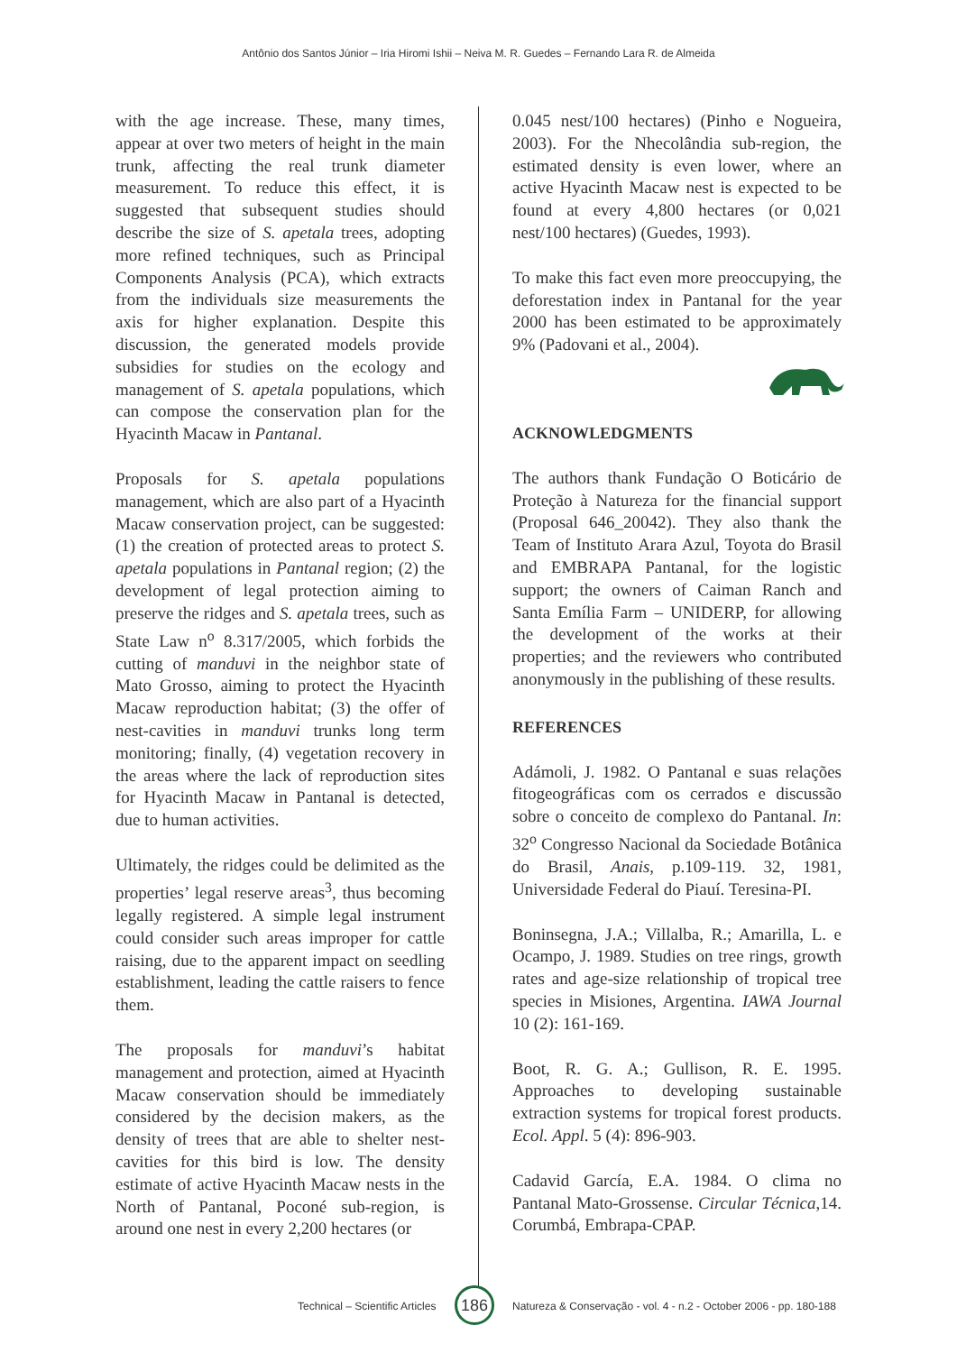Antônio dos Santos Júnior – Iria Hiromi Ishii – Neiva M. R. Guedes – Fernando Lara R. de Almeida
with the age increase. These, many times, appear at over two meters of height in the main trunk, affecting the real trunk diameter measurement. To reduce this effect, it is suggested that subsequent studies should describe the size of S. apetala trees, adopting more refined techniques, such as Principal Components Analysis (PCA), which extracts from the individuals size measurements the axis for higher explanation. Despite this discussion, the generated models provide subsidies for studies on the ecology and management of S. apetala populations, which can compose the conservation plan for the Hyacinth Macaw in Pantanal.
Proposals for S. apetala populations management, which are also part of a Hyacinth Macaw conservation project, can be suggested: (1) the creation of protected areas to protect S. apetala populations in Pantanal region; (2) the development of legal protection aiming to preserve the ridges and S. apetala trees, such as State Law n<sup>o</sup> 8.317/2005, which forbids the cutting of manduvi in the neighbor state of Mato Grosso, aiming to protect the Hyacinth Macaw reproduction habitat; (3) the offer of nest-cavities in manduvi trunks long term monitoring; finally, (4) vegetation recovery in the areas where the lack of reproduction sites for Hyacinth Macaw in Pantanal is detected, due to human activities.
Ultimately, the ridges could be delimited as the properties’ legal reserve areas<sup>3</sup>, thus becoming legally registered. A simple legal instrument could consider such areas improper for cattle raising, due to the apparent impact on seedling establishment, leading the cattle raisers to fence them.
The proposals for manduvi’s habitat management and protection, aimed at Hyacinth Macaw conservation should be immediately considered by the decision makers, as the density of trees that are able to shelter nest-cavities for this bird is low. The density estimate of active Hyacinth Macaw nests in the North of Pantanal, Poconé sub-region, is around one nest in every 2,200 hectares (or
0.045 nest/100 hectares) (Pinho e Nogueira, 2003). For the Nhecolândia sub-region, the estimated density is even lower, where an active Hyacinth Macaw nest is expected to be found at every 4,800 hectares (or 0,021 nest/100 hectares) (Guedes, 1993).
To make this fact even more preoccupying, the deforestation index in Pantanal for the year 2000 has been estimated to be approximately 9% (Padovani et al., 2004).
ACKNOWLEDGMENTS
The authors thank Fundação O Boticário de Proteção à Natureza for the financial support (Proposal 646_20042). They also thank the Team of Instituto Arara Azul, Toyota do Brasil and EMBRAPA Pantanal, for the logistic support; the owners of Caiman Ranch and Santa Emília Farm – UNIDERP, for allowing the development of the works at their properties; and the reviewers who contributed anonymously in the publishing of these results.
REFERENCES
Adámoli, J. 1982. O Pantanal e suas relações fitogeográficas com os cerrados e discussão sobre o conceito de complexo do Pantanal. In: 32<sup>o</sup> Congresso Nacional da Sociedade Botânica do Brasil, Anais, p.109-119. 32, 1981, Universidade Federal do Piauí. Teresina-PI.
Boninsegna, J.A.; Villalba, R.; Amarilla, L. e Ocampo, J. 1989. Studies on tree rings, growth rates and age-size relationship of tropical tree species in Misiones, Argentina. IAWA Journal 10 (2): 161-169.
Boot, R. G. A.; Gullison, R. E. 1995. Approaches to developing sustainable extraction systems for tropical forest products. Ecol. Appl. 5 (4): 896-903.
Cadavid García, E.A. 1984. O clima no Pantanal Mato-Grossense. Circular Técnica,14. Corumbá, Embrapa-CPAP.
Technical – Scientific Articles
186
Natureza & Conservação - vol. 4 - n.2 - October 2006 - pp. 180-188